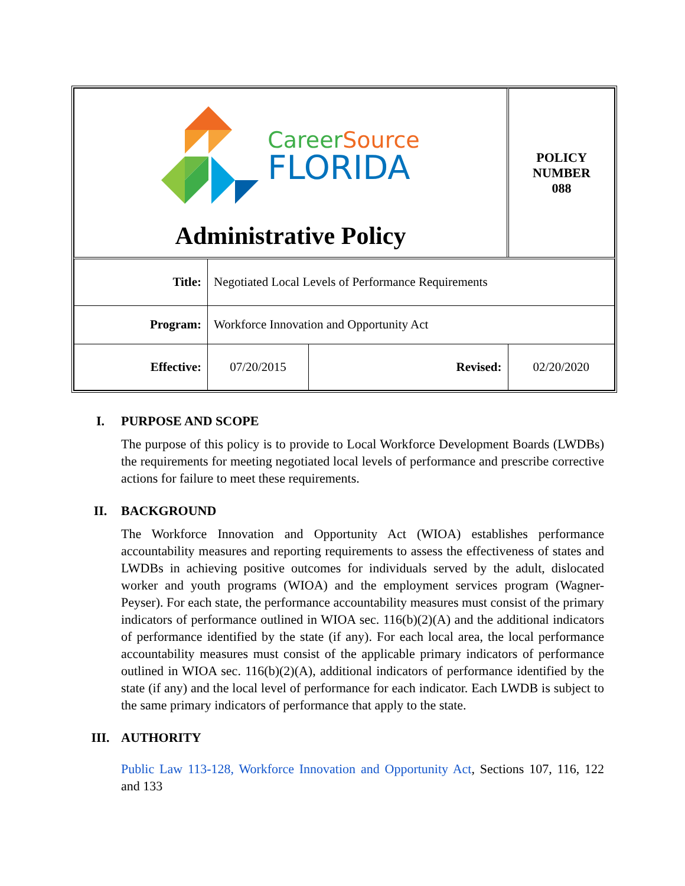| Career Source FLORIDA Administrative Policy | | | POLICY NUMBER 088 |
| Title: | Negotiated Local Levels of Performance Requirements | | |
| Program: | Workforce Innovation and Opportunity Act | | |
| Effective: | 07/20/2015 | Revised: | 02/20/2020 |
I. PURPOSE AND SCOPE
The purpose of this policy is to provide to Local Workforce Development Boards (LWDBs) the requirements for meeting negotiated local levels of performance and prescribe corrective actions for failure to meet these requirements.
II. BACKGROUND
The Workforce Innovation and Opportunity Act (WIOA) establishes performance accountability measures and reporting requirements to assess the effectiveness of states and LWDBs in achieving positive outcomes for individuals served by the adult, dislocated worker and youth programs (WIOA) and the employment services program (Wagner-Peyser). For each state, the performance accountability measures must consist of the primary indicators of performance outlined in WIOA sec. 116(b)(2)(A) and the additional indicators of performance identified by the state (if any). For each local area, the local performance accountability measures must consist of the applicable primary indicators of performance outlined in WIOA sec. 116(b)(2)(A), additional indicators of performance identified by the state (if any) and the local level of performance for each indicator. Each LWDB is subject to the same primary indicators of performance that apply to the state.
III. AUTHORITY
Public Law 113-128, Workforce Innovation and Opportunity Act, Sections 107, 116, 122 and 133